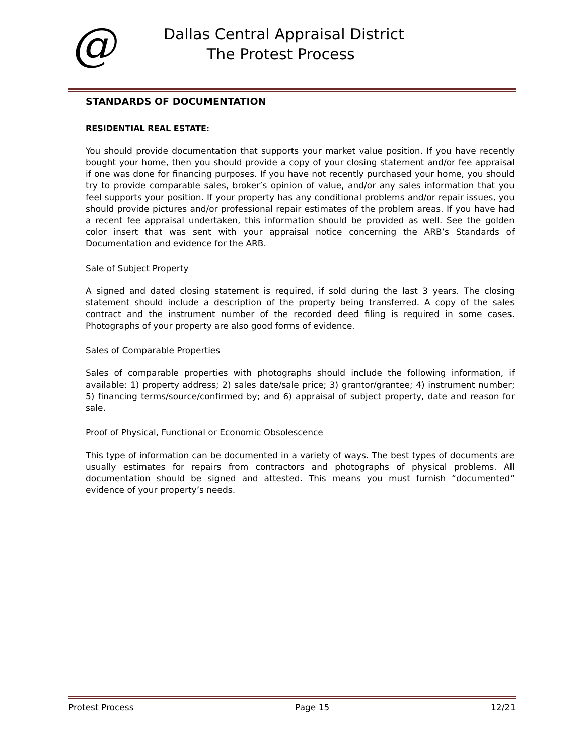@
Dallas Central Appraisal District
The Protest Process
STANDARDS OF DOCUMENTATION
RESIDENTIAL REAL ESTATE:
You should provide documentation that supports your market value position. If you have recently bought your home, then you should provide a copy of your closing statement and/or fee appraisal if one was done for financing purposes. If you have not recently purchased your home, you should try to provide comparable sales, broker’s opinion of value, and/or any sales information that you feel supports your position. If your property has any conditional problems and/or repair issues, you should provide pictures and/or professional repair estimates of the problem areas. If you have had a recent fee appraisal undertaken, this information should be provided as well. See the golden color insert that was sent with your appraisal notice concerning the ARB’s Standards of Documentation and evidence for the ARB.
Sale of Subject Property
A signed and dated closing statement is required, if sold during the last 3 years. The closing statement should include a description of the property being transferred. A copy of the sales contract and the instrument number of the recorded deed filing is required in some cases. Photographs of your property are also good forms of evidence.
Sales of Comparable Properties
Sales of comparable properties with photographs should include the following information, if available: 1) property address; 2) sales date/sale price; 3) grantor/grantee; 4) instrument number; 5) financing terms/source/confirmed by; and 6) appraisal of subject property, date and reason for sale.
Proof of Physical, Functional or Economic Obsolescence
This type of information can be documented in a variety of ways. The best types of documents are usually estimates for repairs from contractors and photographs of physical problems. All documentation should be signed and attested. This means you must furnish “documented” evidence of your property’s needs.
Protest Process Page 15 12/21